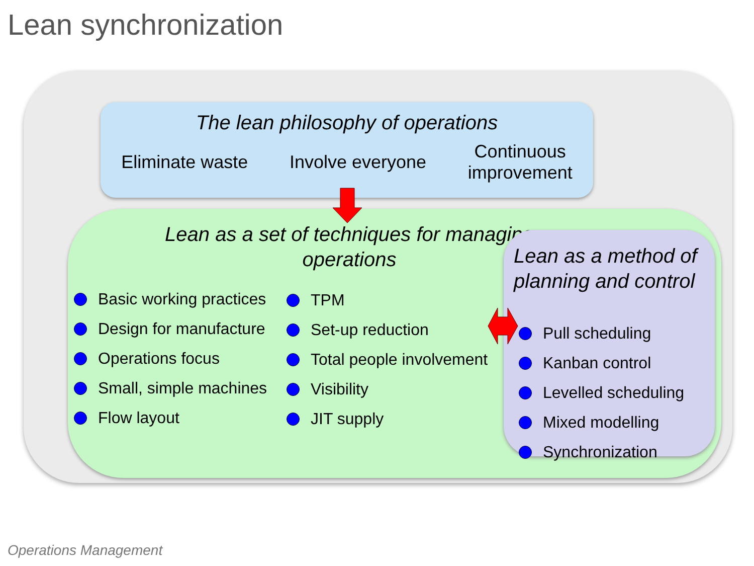Lean synchronization
Lean as a set of techniques for managing operations
Basic working practices
Design for manufacture
Operations focus
Small, simple machines
Flow layout
TPM
Set-up reduction
Total people involvement
Visibility
JIT supply
The lean philosophy of operations
Eliminate waste Involve everyone
Continuous
improvement
Lean as a method of planning and control
Pull scheduling
Kanban control
Levelled scheduling
Mixed modelling
Synchronization
Operations Management